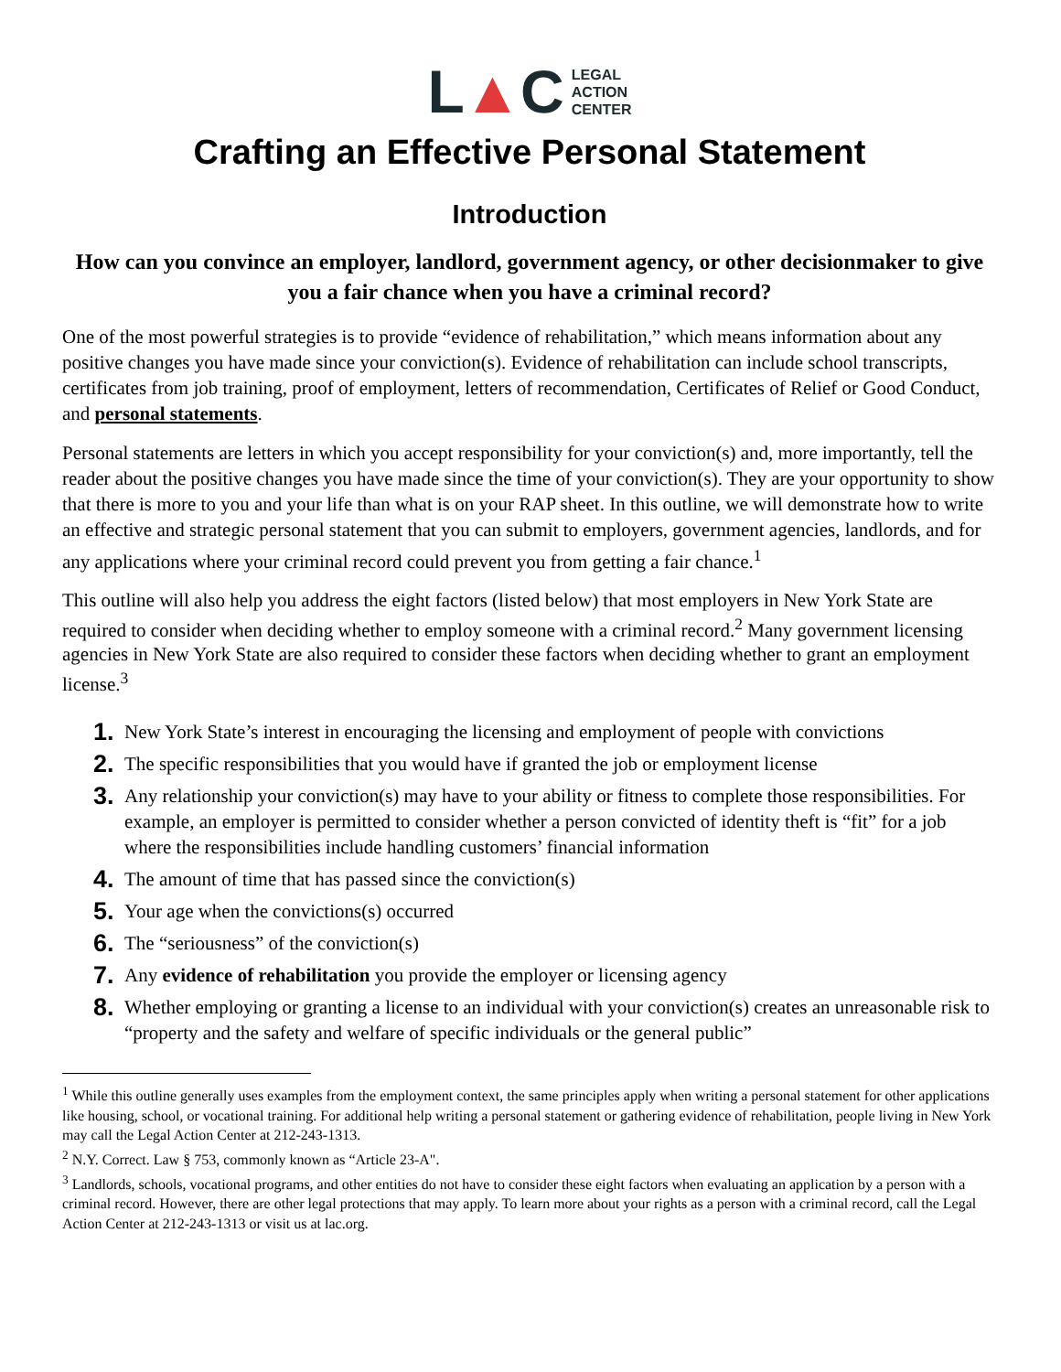L▲C
LEGAL
ACTION
CENTER
Crafting an Effective Personal Statement
Introduction
How can you convince an employer, landlord, government agency, or other decisionmaker to give you a fair chance when you have a criminal record?
One of the most powerful strategies is to provide “evidence of rehabilitation,” which means information about any positive changes you have made since your conviction(s). Evidence of rehabilitation can include school transcripts, certificates from job training, proof of employment, letters of recommendation, Certificates of Relief or Good Conduct, and personal statements.
Personal statements are letters in which you accept responsibility for your conviction(s) and, more importantly, tell the reader about the positive changes you have made since the time of your conviction(s). They are your opportunity to show that there is more to you and your life than what is on your RAP sheet. In this outline, we will demonstrate how to write an effective and strategic personal statement that you can submit to employers, government agencies, landlords, and for any applications where your criminal record could prevent you from getting a fair chance.<sup>1</sup>
This outline will also help you address the eight factors (listed below) that most employers in New York State are required to consider when deciding whether to employ someone with a criminal record.<sup>2</sup> Many government licensing agencies in New York State are also required to consider these factors when deciding whether to grant an employment license.<sup>3</sup>
1. New York State’s interest in encouraging the licensing and employment of people with convictions
2. The specific responsibilities that you would have if granted the job or employment license
3. Any relationship your conviction(s) may have to your ability or fitness to complete those responsibilities. For example, an employer is permitted to consider whether a person convicted of identity theft is “fit” for a job where the responsibilities include handling customers’ financial information
4. The amount of time that has passed since the conviction(s)
5. Your age when the convictions(s) occurred
6. The “seriousness” of the conviction(s)
7. Any evidence of rehabilitation you provide the employer or licensing agency
8. Whether employing or granting a license to an individual with your conviction(s) creates an unreasonable risk to “property and the safety and welfare of specific individuals or the general public”
<sup>1</sup> While this outline generally uses examples from the employment context, the same principles apply when writing a personal statement for other applications like housing, school, or vocational training. For additional help writing a personal statement or gathering evidence of rehabilitation, people living in New York may call the Legal Action Center at 212-243-1313.
<sup>2</sup> N.Y. Correct. Law § 753, commonly known as “Article 23-A".
<sup>3</sup> Landlords, schools, vocational programs, and other entities do not have to consider these eight factors when evaluating an application by a person with a criminal record. However, there are other legal protections that may apply. To learn more about your rights as a person with a criminal record, call the Legal Action Center at 212-243-1313 or visit us at lac.org.